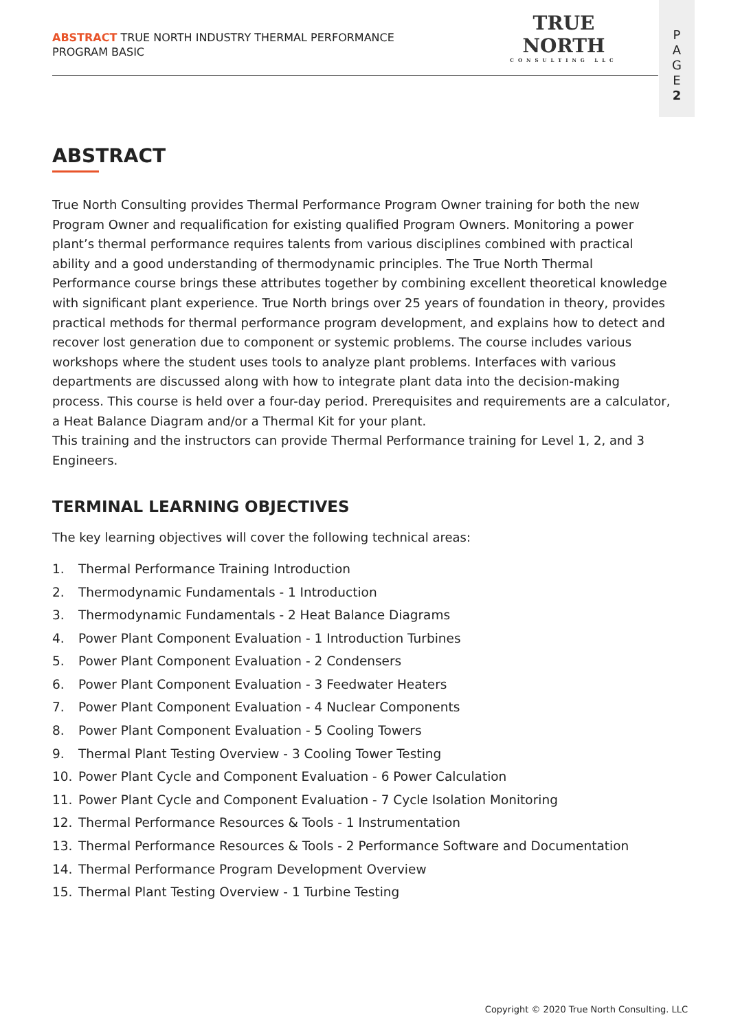ABSTRACT TRUE NORTH INDUSTRY THERMAL PERFORMANCE
PROGRAM BASIC
TRUE NORTH
CONSULTING LLC
P
A
G
E
2
ABSTRACT
True North Consulting provides Thermal Performance Program Owner training for both the new Program Owner and requalification for existing qualified Program Owners. Monitoring a power plant’s thermal performance requires talents from various disciplines combined with practical ability and a good understanding of thermodynamic principles. The True North Thermal Performance course brings these attributes together by combining excellent theoretical knowledge with significant plant experience. True North brings over 25 years of foundation in theory, provides practical methods for thermal performance program development, and explains how to detect and recover lost generation due to component or systemic problems. The course includes various workshops where the student uses tools to analyze plant problems. Interfaces with various departments are discussed along with how to integrate plant data into the decision-making process. This course is held over a four-day period. Prerequisites and requirements are a calculator, a Heat Balance Diagram and/or a Thermal Kit for your plant.
This training and the instructors can provide Thermal Performance training for Level 1, 2, and 3 Engineers.
TERMINAL LEARNING OBJECTIVES
The key learning objectives will cover the following technical areas:
1. Thermal Performance Training Introduction
2. Thermodynamic Fundamentals - 1 Introduction
3. Thermodynamic Fundamentals - 2 Heat Balance Diagrams
4. Power Plant Component Evaluation - 1 Introduction Turbines
5. Power Plant Component Evaluation - 2 Condensers
6. Power Plant Component Evaluation - 3 Feedwater Heaters
7. Power Plant Component Evaluation - 4 Nuclear Components
8. Power Plant Component Evaluation - 5 Cooling Towers
9. Thermal Plant Testing Overview - 3 Cooling Tower Testing
10. Power Plant Cycle and Component Evaluation - 6 Power Calculation
11. Power Plant Cycle and Component Evaluation - 7 Cycle Isolation Monitoring
12. Thermal Performance Resources & Tools - 1 Instrumentation
13. Thermal Performance Resources & Tools - 2 Performance Software and Documentation
14. Thermal Performance Program Development Overview
15. Thermal Plant Testing Overview - 1 Turbine Testing
Copyright © 2020 True North Consulting. LLC